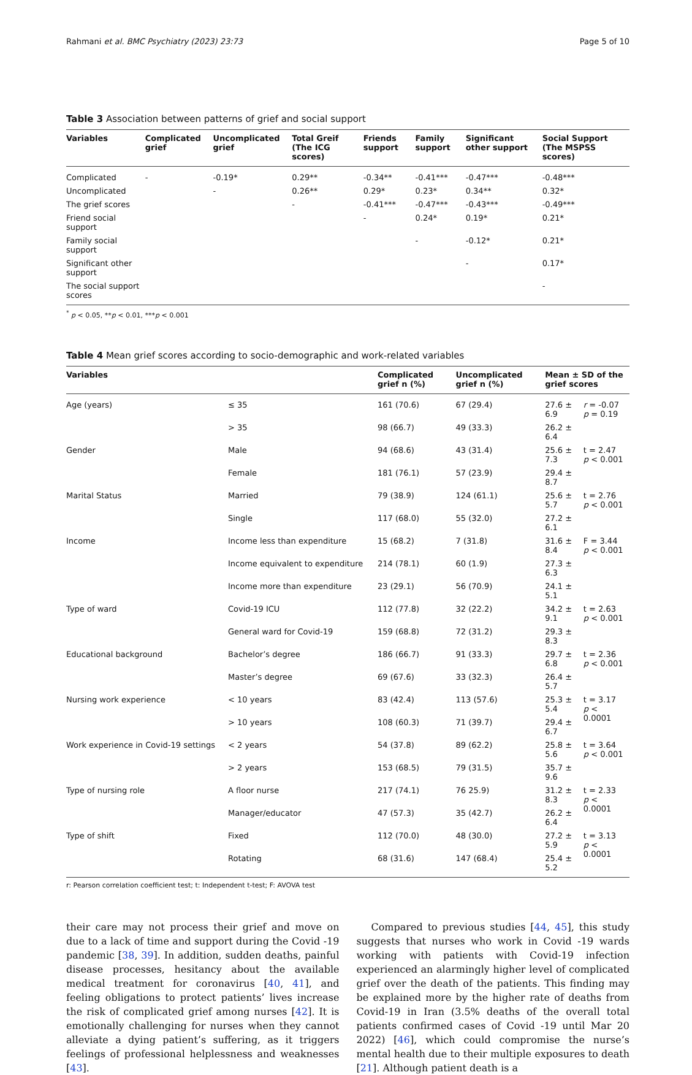Rahmani et al. BMC Psychiatry (2023) 23:73 Page 5 of 10
Table 3 Association between patterns of grief and social support
| Variables | Complicated grief | Uncomplicated grief | Total Greif (The ICG scores) | Friends support | Family support | Significant other support | Social Support (The MSPSS scores) |
| --- | --- | --- | --- | --- | --- | --- | --- |
| Complicated | - | -0.19* | 0.29** | -0.34** | -0.41*** | -0.47*** | -0.48*** |
| Uncomplicated | | - | 0.26** | 0.29* | 0.23* | 0.34** | 0.32* |
| The grief scores | | | - | -0.41*** | -0.47*** | -0.43*** | -0.49*** |
| Friend social support | | | | - | 0.24* | 0.19* | 0.21* |
| Family social support | | | | | - | -0.12* | 0.21* |
| Significant other support | | | | | | - | 0.17* |
| The social support scores | | | | | | | - |
<sup>*</sup> p < 0.05, **p < 0.01, ***p < 0.001
Table 4 Mean grief scores according to socio-demographic and work-related variables
| Variables | | Complicated grief n (%) | Uncomplicated grief n (%) | Mean ± SD of the grief scores | |
| --- | --- | --- | --- | --- | --- |
| Age (years) | ≤ 35 | 161 (70.6) | 67 (29.4) | 27.6 ± 6.9 | r = -0.07 p = 0.19 |
| | > 35 | 98 (66.7) | 49 (33.3) | 26.2 ± 6.4 | |
| Gender | Male | 94 (68.6) | 43 (31.4) | 25.6 ± 7.3 | t = 2.47 p < 0.001 |
| | Female | 181 (76.1) | 57 (23.9) | 29.4 ± 8.7 | |
| Marital Status | Married | 79 (38.9) | 124 (61.1) | 25.6 ± 5.7 | t = 2.76 p < 0.001 |
| | Single | 117 (68.0) | 55 (32.0) | 27.2 ± 6.1 | |
| Income | Income less than expenditure | 15 (68.2) | 7 (31.8) | 31.6 ± 8.4 | F = 3.44 p < 0.001 |
| | Income equivalent to expenditure | 214 (78.1) | 60 (1.9) | 27.3 ± 6.3 | |
| | Income more than expenditure | 23 (29.1) | 56 (70.9) | 24.1 ± 5.1 | |
| Type of ward | Covid-19 ICU | 112 (77.8) | 32 (22.2) | 34.2 ± 9.1 | t = 2.63 p < 0.001 |
| | General ward for Covid-19 | 159 (68.8) | 72 (31.2) | 29.3 ± 8.3 | |
| Educational background | Bachelor’s degree | 186 (66.7) | 91 (33.3) | 29.7 ± 6.8 | t = 2.36 p < 0.001 |
| | Master’s degree | 69 (67.6) | 33 (32.3) | 26.4 ± 5.7 | |
| Nursing work experience | < 10 years | 83 (42.4) | 113 (57.6) | 25.3 ± 5.4 | t = 3.17 p < 0.0001 |
| | > 10 years | 108 (60.3) | 71 (39.7) | 29.4 ± 6.7 | |
| Work experience in Covid-19 settings | < 2 years | 54 (37.8) | 89 (62.2) | 25.8 ± 5.6 | t = 3.64 p < 0.001 |
| | > 2 years | 153 (68.5) | 79 (31.5) | 35.7 ± 9.6 | |
| Type of nursing role | A floor nurse | 217 (74.1) | 76 25.9) | 31.2 ± 8.3 | t = 2.33 p < 0.0001 |
| | Manager/educator | 47 (57.3) | 35 (42.7) | 26.2 ± 6.4 | |
| Type of shift | Fixed | 112 (70.0) | 48 (30.0) | 27.2 ± 5.9 | t = 3.13 p < 0.0001 |
| | Rotating | 68 (31.6) | 147 (68.4) | 25.4 ± 5.2 | |
r: Pearson correlation coefficient test; t: Independent t-test; F: AVOVA test
their care may not process their grief and move on due to a lack of time and support during the Covid -19 pandemic [38, 39]. In addition, sudden deaths, painful disease processes, hesitancy about the available medical treatment for coronavirus [40, 41], and feeling obligations to protect patients’ lives increase the risk of complicated grief among nurses [42]. It is emotionally challenging for nurses when they cannot alleviate a dying patient’s suffering, as it triggers feelings of professional helplessness and weaknesses [43].
Compared to previous studies [44, 45], this study suggests that nurses who work in Covid -19 wards working with patients with Covid-19 infection experienced an alarmingly higher level of complicated grief over the death of the patients. This finding may be explained more by the higher rate of deaths from Covid-19 in Iran (3.5% deaths of the overall total patients confirmed cases of Covid -19 until Mar 20 2022) [46], which could compromise the nurse’s mental health due to their multiple exposures to death [21]. Although patient death is a